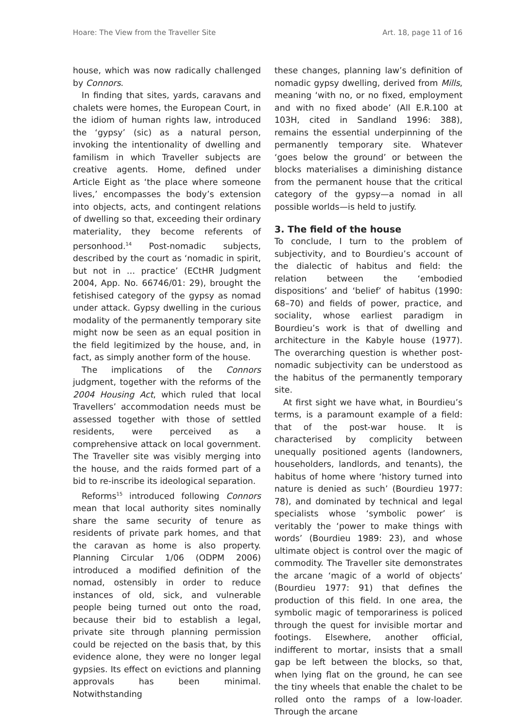Hoare: The View from the Traveller Site Art. 18, page 11 of 16
house, which was now radically challenged by Connors.
In finding that sites, yards, caravans and chalets were homes, the European Court, in the idiom of human rights law, introduced the ‘gypsy’ (sic) as a natural person, invoking the intentionality of dwelling and familism in which Traveller subjects are creative agents. Home, defined under Article Eight as ‘the place where someone lives,’ encompasses the body’s extension into objects, acts, and contingent relations of dwelling so that, exceeding their ordinary materiality, they become referents of personhood.<sup>14</sup> Post-nomadic subjects, described by the court as ‘nomadic in spirit, but not in … practice’ (ECtHR Judgment 2004, App. No. 66746/01: 29), brought the fetishised category of the gypsy as nomad under attack. Gypsy dwelling in the curious modality of the permanently temporary site might now be seen as an equal position in the field legitimized by the house, and, in fact, as simply another form of the house.
The implications of the Connors judgment, together with the reforms of the 2004 Housing Act, which ruled that local Travellers’ accommodation needs must be assessed together with those of settled residents, were perceived as a comprehensive attack on local government. The Traveller site was visibly merging into the house, and the raids formed part of a bid to re-inscribe its ideological separation.
Reforms<sup>15</sup> introduced following Connors mean that local authority sites nominally share the same security of tenure as residents of private park homes, and that the caravan as home is also property. Planning Circular 1/06 (ODPM 2006) introduced a modified definition of the nomad, ostensibly in order to reduce instances of old, sick, and vulnerable people being turned out onto the road, because their bid to establish a legal, private site through planning permission could be rejected on the basis that, by this evidence alone, they were no longer legal gypsies. Its effect on evictions and planning approvals has been minimal. Notwithstanding
these changes, planning law’s definition of nomadic gypsy dwelling, derived from Mills, meaning ‘with no, or no fixed, employment and with no fixed abode’ (All E.R.100 at 103H, cited in Sandland 1996: 388), remains the essential underpinning of the permanently temporary site. Whatever ‘goes below the ground’ or between the blocks materialises a diminishing distance from the permanent house that the critical category of the gypsy—a nomad in all possible worlds—is held to justify.
3. The field of the house
To conclude, I turn to the problem of subjectivity, and to Bourdieu’s account of the dialectic of habitus and field: the relation between the ‘embodied dispositions’ and ‘belief’ of habitus (1990: 68–70) and fields of power, practice, and sociality, whose earliest paradigm in Bourdieu’s work is that of dwelling and architecture in the Kabyle house (1977). The overarching question is whether post-nomadic subjectivity can be understood as the habitus of the permanently temporary site.
At first sight we have what, in Bourdieu’s terms, is a paramount example of a field: that of the post-war house. It is characterised by complicity between unequally positioned agents (landowners, householders, landlords, and tenants), the habitus of home where ‘history turned into nature is denied as such’ (Bourdieu 1977: 78), and dominated by technical and legal specialists whose ‘symbolic power’ is veritably the ‘power to make things with words’ (Bourdieu 1989: 23), and whose ultimate object is control over the magic of commodity. The Traveller site demonstrates the arcane ‘magic of a world of objects’ (Bourdieu 1977: 91) that defines the production of this field. In one area, the symbolic magic of temporariness is policed through the quest for invisible mortar and footings. Elsewhere, another official, indifferent to mortar, insists that a small gap be left between the blocks, so that, when lying flat on the ground, he can see the tiny wheels that enable the chalet to be rolled onto the ramps of a low-loader. Through the arcane